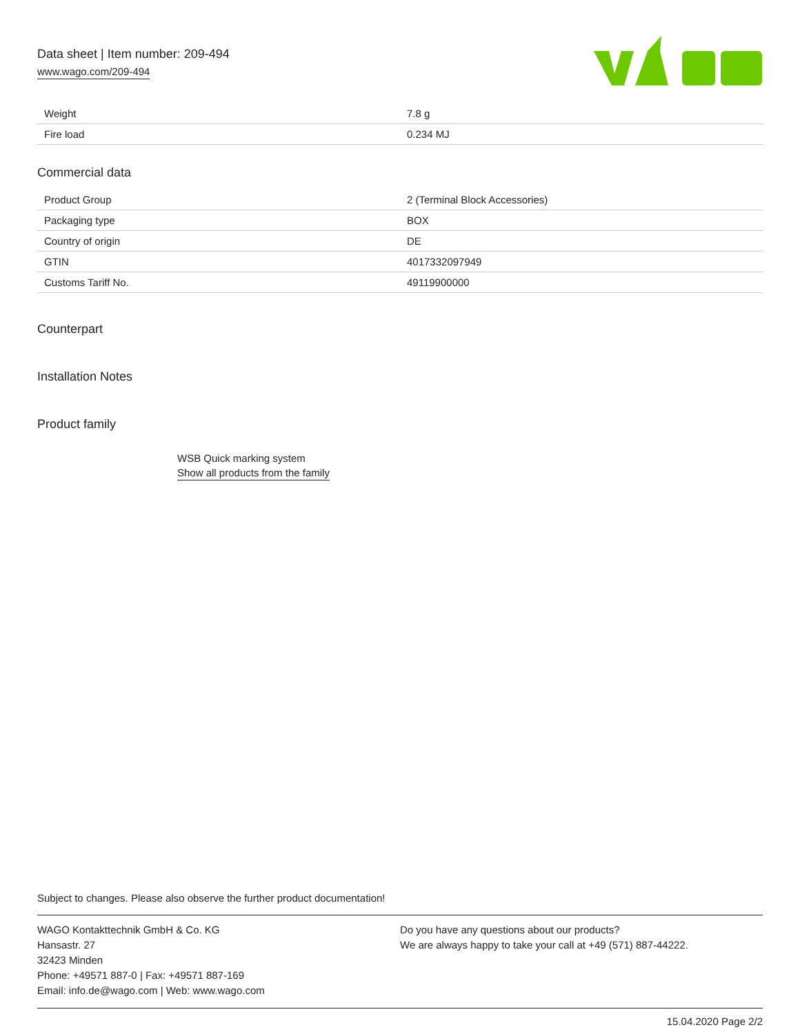Data sheet | Item number: 209-494
www.wago.com/209-494
| Weight | 7.8 g |
| Fire load | 0.234 MJ |
Commercial data
| Product Group | 2 (Terminal Block Accessories) |
| Packaging type | BOX |
| Country of origin | DE |
| GTIN | 4017332097949 |
| Customs Tariff No. | 49119900000 |
Counterpart
Installation Notes
Product family
WSB Quick marking system
Show all products from the family
Subject to changes. Please also observe the further product documentation!
WAGO Kontakttechnik GmbH & Co. KG
Hansastr. 27
32423 Minden
Phone: +49571 887-0 | Fax: +49571 887-169
Email: info.de@wago.com | Web: www.wago.com
Do you have any questions about our products?
We are always happy to take your call at +49 (571) 887-44222.
15.04.2020 Page 2/2